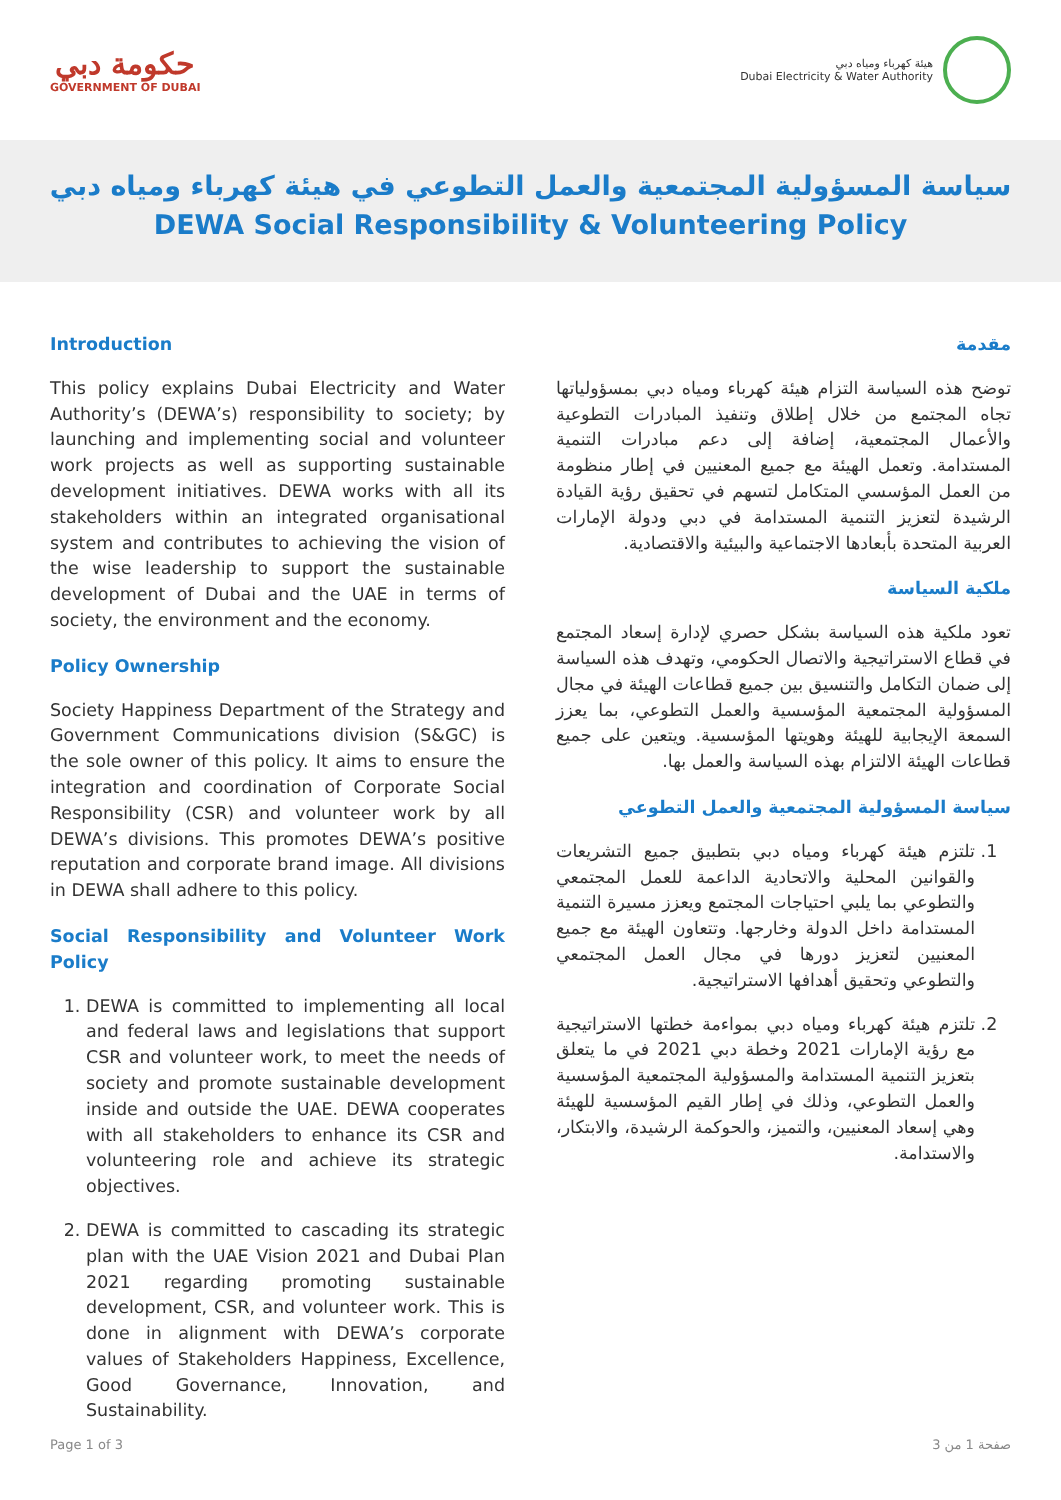حكومة دبي
GOVERNMENT OF DUBAI
هيئة كهرباء ومياه دبي
Dubai Electricity & Water Authority
سياسة المسؤولية المجتمعية والعمل التطوعي في هيئة كهرباء ومياه دبي
DEWA Social Responsibility & Volunteering Policy
Introduction
This policy explains Dubai Electricity and Water Authority’s (DEWA’s) responsibility to society; by launching and implementing social and volunteer work projects as well as supporting sustainable development initiatives. DEWA works with all its stakeholders within an integrated organisational system and contributes to achieving the vision of the wise leadership to support the sustainable development of Dubai and the UAE in terms of society, the environment and the economy.
Policy Ownership
Society Happiness Department of the Strategy and Government Communications division (S&GC) is the sole owner of this policy. It aims to ensure the integration and coordination of Corporate Social Responsibility (CSR) and volunteer work by all DEWA’s divisions. This promotes DEWA’s positive reputation and corporate brand image. All divisions in DEWA shall adhere to this policy.
Social Responsibility and Volunteer Work Policy
1. DEWA is committed to implementing all local and federal laws and legislations that support CSR and volunteer work, to meet the needs of society and promote sustainable development inside and outside the UAE. DEWA cooperates with all stakeholders to enhance its CSR and volunteering role and achieve its strategic objectives.
2. DEWA is committed to cascading its strategic plan with the UAE Vision 2021 and Dubai Plan 2021 regarding promoting sustainable development, CSR, and volunteer work. This is done in alignment with DEWA’s corporate values of Stakeholders Happiness, Excellence, Good Governance, Innovation, and Sustainability.
مقدمة
توضح هذه السياسة التزام هيئة كهرباء ومياه دبي بمسؤولياتها تجاه المجتمع من خلال إطلاق وتنفيذ المبادرات التطوعية والأعمال المجتمعية، إضافة إلى دعم مبادرات التنمية المستدامة. وتعمل الهيئة مع جميع المعنيين في إطار منظومة من العمل المؤسسي المتكامل لتسهم في تحقيق رؤية القيادة الرشيدة لتعزيز التنمية المستدامة في دبي ودولة الإمارات العربية المتحدة بأبعادها الاجتماعية والبيئية والاقتصادية.
ملكية السياسة
تعود ملكية هذه السياسة بشكل حصري لإدارة إسعاد المجتمع في قطاع الاستراتيجية والاتصال الحكومي، وتهدف هذه السياسة إلى ضمان التكامل والتنسيق بين جميع قطاعات الهيئة في مجال المسؤولية المجتمعية المؤسسية والعمل التطوعي، بما يعزز السمعة الإيجابية للهيئة وهويتها المؤسسية. ويتعين على جميع قطاعات الهيئة الالتزام بهذه السياسة والعمل بها.
سياسة المسؤولية المجتمعية والعمل التطوعي
1. تلتزم هيئة كهرباء ومياه دبي بتطبيق جميع التشريعات والقوانين المحلية والاتحادية الداعمة للعمل المجتمعي والتطوعي بما يلبي احتياجات المجتمع ويعزز مسيرة التنمية المستدامة داخل الدولة وخارجها. وتتعاون الهيئة مع جميع المعنيين لتعزيز دورها في مجال العمل المجتمعي والتطوعي وتحقيق أهدافها الاستراتيجية.
2. تلتزم هيئة كهرباء ومياه دبي بمواءمة خطتها الاستراتيجية مع رؤية الإمارات 2021 وخطة دبي 2021 في ما يتعلق بتعزيز التنمية المستدامة والمسؤولية المجتمعية المؤسسية والعمل التطوعي، وذلك في إطار القيم المؤسسية للهيئة وهي إسعاد المعنيين، والتميز، والحوكمة الرشيدة، والابتكار، والاستدامة.
Page 1 of 3 صفحة 1 من 3